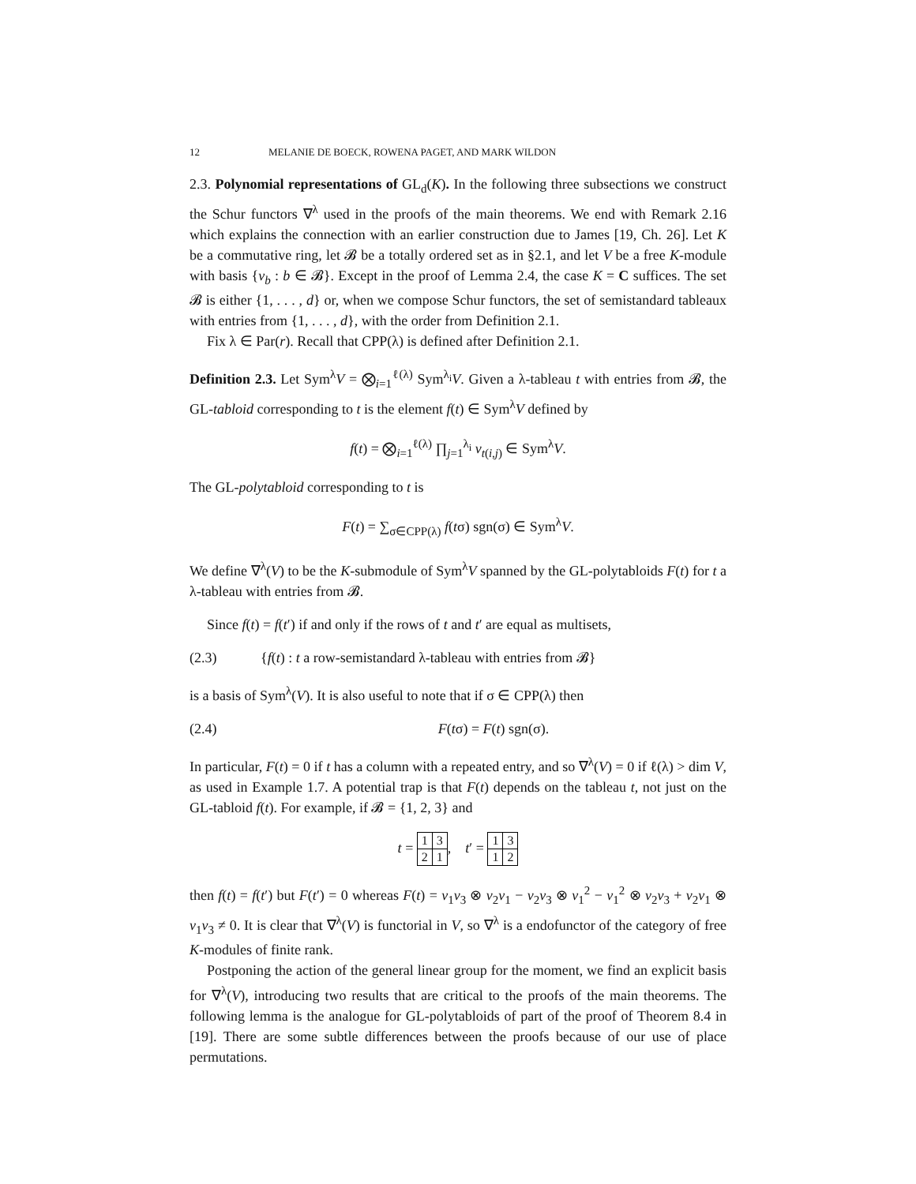12 MELANIE DE BOECK, ROWENA PAGET, AND MARK WILDON
2.3. Polynomial representations of GL<sub>d</sub>(K). In the following three subsections we construct the Schur functors ∇<sup>λ</sup> used in the proofs of the main theorems. We end with Remark 2.16 which explains the connection with an earlier construction due to James [19, Ch. 26]. Let K be a commutative ring, let 𝓑 be a totally ordered set as in §2.1, and let V be a free K-module with basis {v<sub>b</sub> : b ∈ 𝓑}. Except in the proof of Lemma 2.4, the case K = C suffices. The set 𝓑 is either {1, . . . , d} or, when we compose Schur functors, the set of semistandard tableaux with entries from {1, . . . , d}, with the order from Definition 2.1.
Fix λ ∈ Par(r). Recall that CPP(λ) is defined after Definition 2.1.
Definition 2.3. Let Sym<sup>λ</sup>V = ⨂<sub>i=1</sub><sup>ℓ(λ)</sup> Sym<sup>λ<sub>i</sub></sup>V. Given a λ-tableau t with entries from 𝓑, the GL-tabloid corresponding to t is the element f(t) ∈ Sym<sup>λ</sup>V defined by
f(t) = ⨂<sub>i=1</sub><sup>ℓ(λ)</sup> ∏<sub>j=1</sub><sup>λ<sub>i</sub></sup> v<sub>t(i,j)</sub> ∈ Sym<sup>λ</sup>V.
The GL-polytabloid corresponding to t is
F(t) = ∑<sub>σ∈CPP(λ)</sub> f(tσ) sgn(σ) ∈ Sym<sup>λ</sup>V.
We define ∇<sup>λ</sup>(V) to be the K-submodule of Sym<sup>λ</sup>V spanned by the GL-polytabloids F(t) for t a λ-tableau with entries from 𝓑.
Since f(t) = f(t′) if and only if the rows of t and t′ are equal as multisets,
(2.3) {f(t) : t a row-semistandard λ-tableau with entries from 𝓑}
is a basis of Sym<sup>λ</sup>(V). It is also useful to note that if σ ∈ CPP(λ) then
(2.4) F(tσ) = F(t) sgn(σ).
In particular, F(t) = 0 if t has a column with a repeated entry, and so ∇<sup>λ</sup>(V) = 0 if ℓ(λ) > dim V, as used in Example 1.7. A potential trap is that F(t) depends on the tableau t, not just on the GL-tabloid f(t). For example, if 𝓑 = {1, 2, 3} and
t =
| 1 | 3 |
| 2 | 1 |
, t′ =
| 1 | 3 |
| 1 | 2 |
then f(t) = f(t′) but F(t′) = 0 whereas F(t) = v<sub>1</sub>v<sub>3</sub> ⊗ v<sub>2</sub>v<sub>1</sub> − v<sub>2</sub>v<sub>3</sub> ⊗ v<sub>1</sub><sup>2</sup> − v<sub>1</sub><sup>2</sup> ⊗ v<sub>2</sub>v<sub>3</sub> + v<sub>2</sub>v<sub>1</sub> ⊗ v<sub>1</sub>v<sub>3</sub> ≠ 0. It is clear that ∇<sup>λ</sup>(V) is functorial in V, so ∇<sup>λ</sup> is a endofunctor of the category of free K-modules of finite rank.
Postponing the action of the general linear group for the moment, we find an explicit basis for ∇<sup>λ</sup>(V), introducing two results that are critical to the proofs of the main theorems. The following lemma is the analogue for GL-polytabloids of part of the proof of Theorem 8.4 in [19]. There are some subtle differences between the proofs because of our use of place permutations.